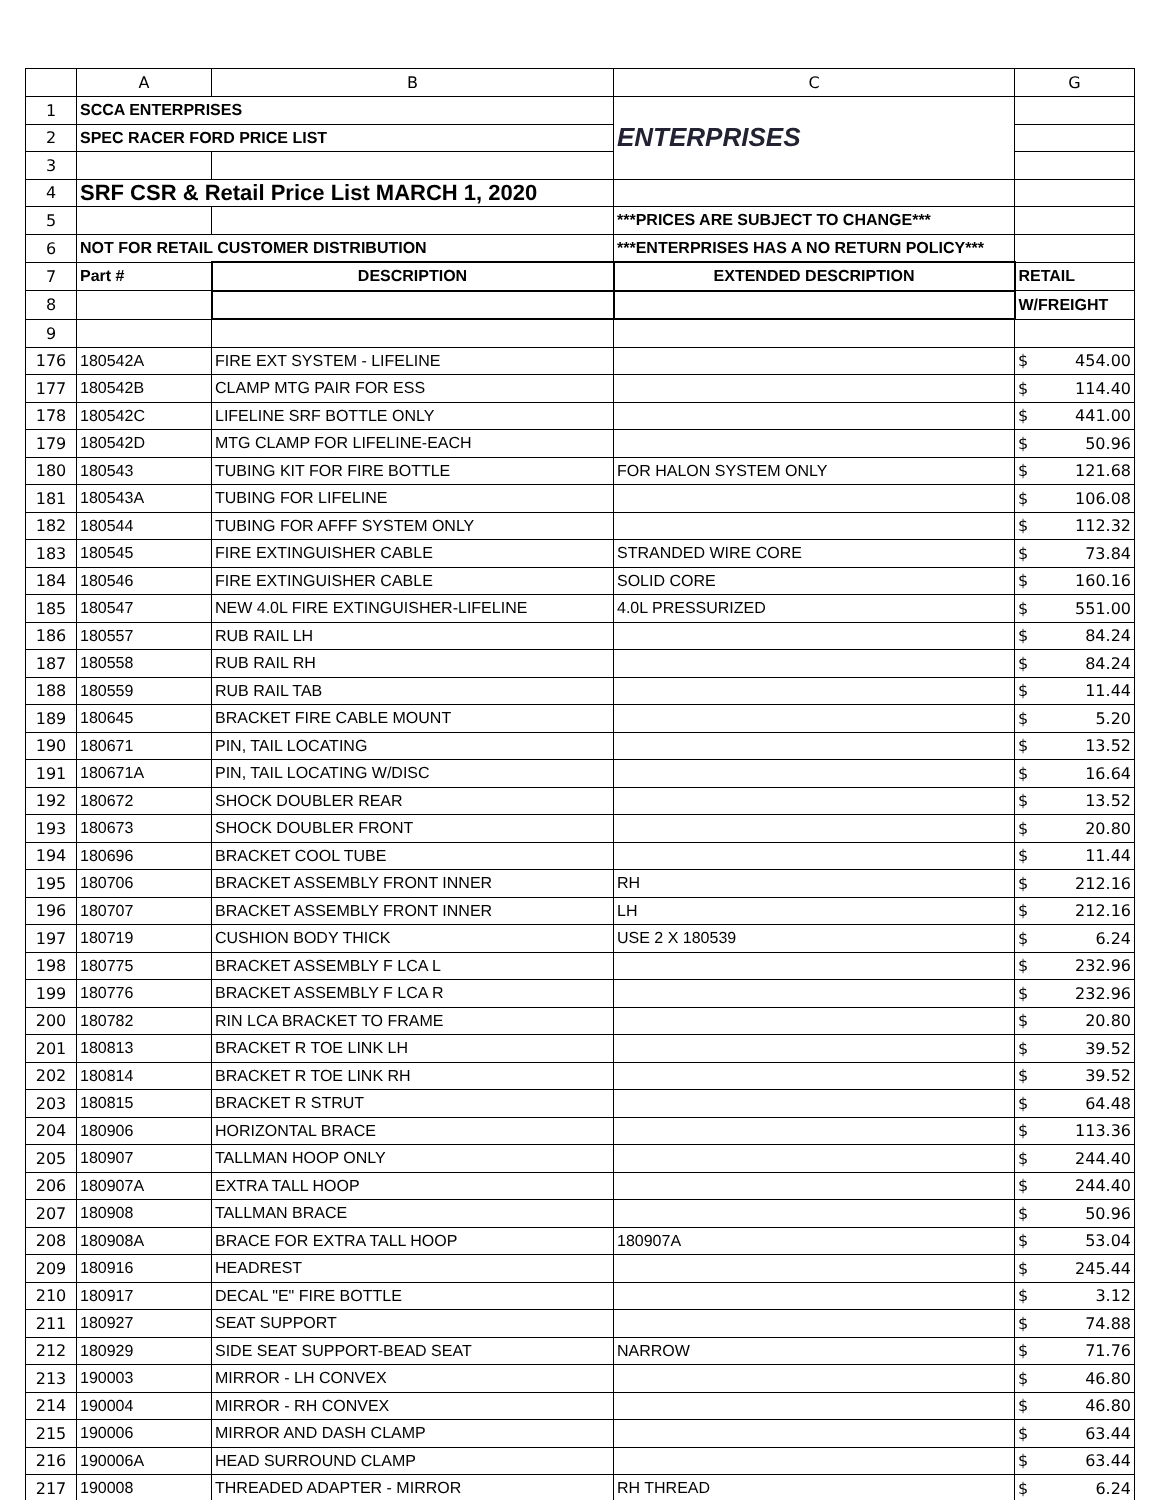| | A | B | C | G |
| 1 | SCCA ENTERPRISES | | ENTERPRISES | |
| 2 | SPEC RACER FORD PRICE LIST | | | |
| 3 | | | | |
| 4 | SRF CSR & Retail Price List MARCH 1, 2020 | | | |
| 5 | | | ***PRICES ARE SUBJECT TO CHANGE*** | |
| 6 | NOT FOR RETAIL CUSTOMER DISTRIBUTION | | ***ENTERPRISES HAS A NO RETURN POLICY*** | |
| 7 | Part # | DESCRIPTION | EXTENDED DESCRIPTION | RETAIL |
| 8 | | | | W/FREIGHT |
| 9 | | | | |
| 176 | 180542A | FIRE EXT SYSTEM - LIFELINE | | $ 454.00 |
| 177 | 180542B | CLAMP MTG PAIR FOR ESS | | $ 114.40 |
| 178 | 180542C | LIFELINE SRF BOTTLE ONLY | | $ 441.00 |
| 179 | 180542D | MTG CLAMP FOR LIFELINE-EACH | | $ 50.96 |
| 180 | 180543 | TUBING KIT FOR FIRE BOTTLE | FOR HALON SYSTEM ONLY | $ 121.68 |
| 181 | 180543A | TUBING FOR LIFELINE | | $ 106.08 |
| 182 | 180544 | TUBING FOR AFFF SYSTEM ONLY | | $ 112.32 |
| 183 | 180545 | FIRE EXTINGUISHER CABLE | STRANDED WIRE CORE | $ 73.84 |
| 184 | 180546 | FIRE EXTINGUISHER CABLE | SOLID CORE | $ 160.16 |
| 185 | 180547 | NEW 4.0L FIRE EXTINGUISHER-LIFELINE | 4.0L PRESSURIZED | $ 551.00 |
| 186 | 180557 | RUB RAIL LH | | $ 84.24 |
| 187 | 180558 | RUB RAIL RH | | $ 84.24 |
| 188 | 180559 | RUB RAIL TAB | | $ 11.44 |
| 189 | 180645 | BRACKET FIRE CABLE MOUNT | | $ 5.20 |
| 190 | 180671 | PIN, TAIL LOCATING | | $ 13.52 |
| 191 | 180671A | PIN, TAIL LOCATING W/DISC | | $ 16.64 |
| 192 | 180672 | SHOCK DOUBLER REAR | | $ 13.52 |
| 193 | 180673 | SHOCK DOUBLER FRONT | | $ 20.80 |
| 194 | 180696 | BRACKET COOL TUBE | | $ 11.44 |
| 195 | 180706 | BRACKET ASSEMBLY FRONT INNER | RH | $ 212.16 |
| 196 | 180707 | BRACKET ASSEMBLY FRONT INNER | LH | $ 212.16 |
| 197 | 180719 | CUSHION BODY THICK | USE 2 X 180539 | $ 6.24 |
| 198 | 180775 | BRACKET ASSEMBLY F LCA L | | $ 232.96 |
| 199 | 180776 | BRACKET ASSEMBLY F LCA R | | $ 232.96 |
| 200 | 180782 | RIN LCA BRACKET TO FRAME | | $ 20.80 |
| 201 | 180813 | BRACKET R TOE LINK LH | | $ 39.52 |
| 202 | 180814 | BRACKET R TOE LINK RH | | $ 39.52 |
| 203 | 180815 | BRACKET R STRUT | | $ 64.48 |
| 204 | 180906 | HORIZONTAL BRACE | | $ 113.36 |
| 205 | 180907 | TALLMAN HOOP ONLY | | $ 244.40 |
| 206 | 180907A | EXTRA TALL HOOP | | $ 244.40 |
| 207 | 180908 | TALLMAN BRACE | | $ 50.96 |
| 208 | 180908A | BRACE FOR EXTRA TALL HOOP | 180907A | $ 53.04 |
| 209 | 180916 | HEADREST | | $ 245.44 |
| 210 | 180917 | DECAL "E" FIRE BOTTLE | | $ 3.12 |
| 211 | 180927 | SEAT SUPPORT | | $ 74.88 |
| 212 | 180929 | SIDE SEAT SUPPORT-BEAD SEAT | NARROW | $ 71.76 |
| 213 | 190003 | MIRROR - LH CONVEX | | $ 46.80 |
| 214 | 190004 | MIRROR - RH CONVEX | | $ 46.80 |
| 215 | 190006 | MIRROR AND DASH CLAMP | | $ 63.44 |
| 216 | 190006A | HEAD SURROUND CLAMP | | $ 63.44 |
| 217 | 190008 | THREADED ADAPTER - MIRROR | RH THREAD | $ 6.24 |